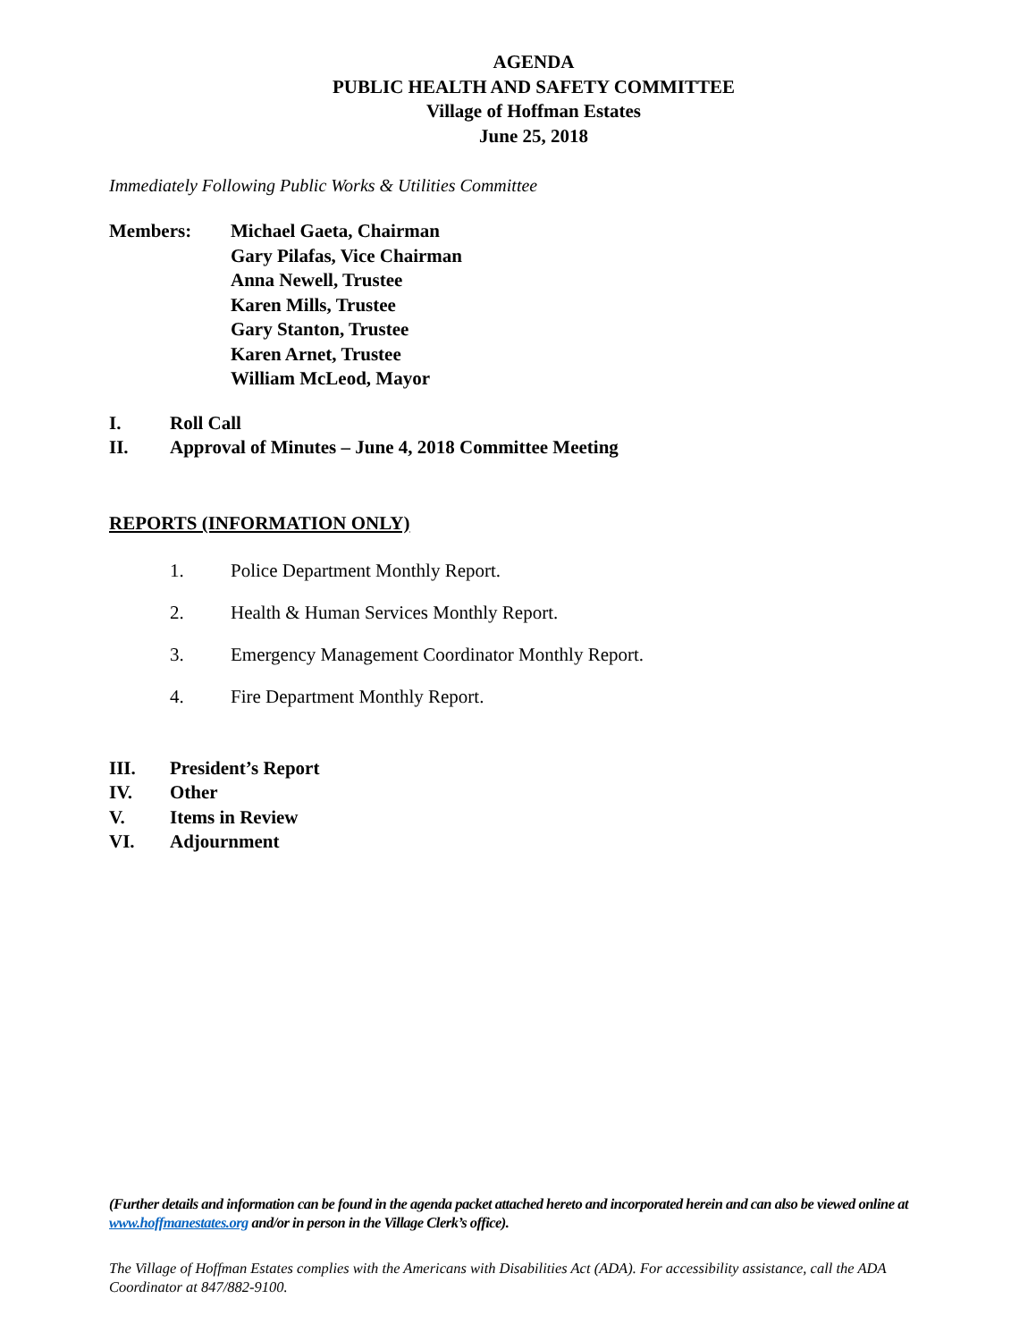AGENDA
PUBLIC HEALTH AND SAFETY COMMITTEE
Village of Hoffman Estates
June 25, 2018
Immediately Following Public Works & Utilities Committee
Members: Michael Gaeta, Chairman
Gary Pilafas, Vice Chairman
Anna Newell, Trustee
Karen Mills, Trustee
Gary Stanton, Trustee
Karen Arnet, Trustee
William McLeod, Mayor
I. Roll Call
II. Approval of Minutes – June 4, 2018 Committee Meeting
REPORTS (INFORMATION ONLY)
1. Police Department Monthly Report.
2. Health & Human Services Monthly Report.
3. Emergency Management Coordinator Monthly Report.
4. Fire Department Monthly Report.
III. President’s Report
IV. Other
V. Items in Review
VI. Adjournment
(Further details and information can be found in the agenda packet attached hereto and incorporated herein and can also be viewed online at www.hoffmanestates.org and/or in person in the Village Clerk’s office).
The Village of Hoffman Estates complies with the Americans with Disabilities Act (ADA). For accessibility assistance, call the ADA Coordinator at 847/882-9100.